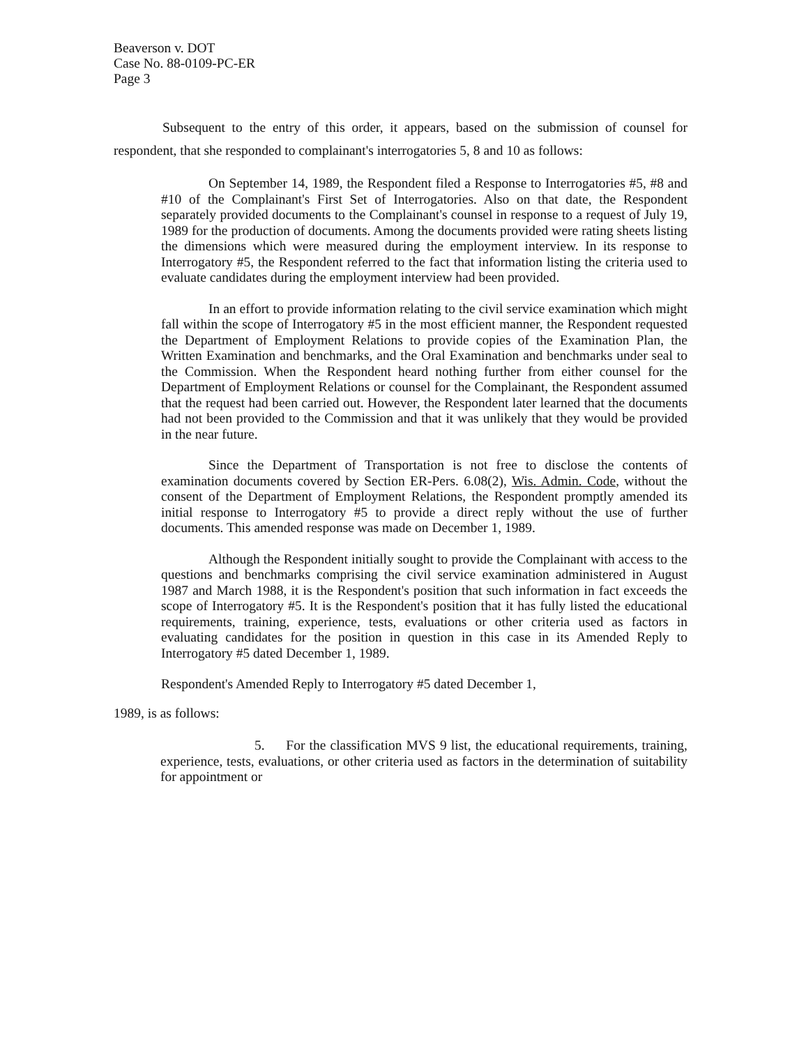Beaverson v. DOT
Case No. 88-0109-PC-ER
Page 3
Subsequent to the entry of this order, it appears, based on the submission of counsel for respondent, that she responded to complainant's interrogatories 5, 8 and 10 as follows:
On September 14, 1989, the Respondent filed a Response to Interrogatories #5, #8 and #10 of the Complainant's First Set of Interrogatories. Also on that date, the Respondent separately provided documents to the Complainant's counsel in response to a request of July 19, 1989 for the production of documents. Among the documents provided were rating sheets listing the dimensions which were measured during the employment interview. In its response to Interrogatory #5, the Respondent referred to the fact that information listing the criteria used to evaluate candidates during the employment interview had been provided.
In an effort to provide information relating to the civil service examination which might fall within the scope of Interrogatory #5 in the most efficient manner, the Respondent requested the Department of Employment Relations to provide copies of the Examination Plan, the Written Examination and benchmarks, and the Oral Examination and benchmarks under seal to the Commission. When the Respondent heard nothing further from either counsel for the Department of Employment Relations or counsel for the Complainant, the Respondent assumed that the request had been carried out. However, the Respondent later learned that the documents had not been provided to the Commission and that it was unlikely that they would be provided in the near future.
Since the Department of Transportation is not free to disclose the contents of examination documents covered by Section ER-Pers. 6.08(2), Wis. Admin. Code, without the consent of the Department of Employment Relations, the Respondent promptly amended its initial response to Interrogatory #5 to provide a direct reply without the use of further documents. This amended response was made on December 1, 1989.
Although the Respondent initially sought to provide the Complainant with access to the questions and benchmarks comprising the civil service examination administered in August 1987 and March 1988, it is the Respondent's position that such information in fact exceeds the scope of Interrogatory #5. It is the Respondent's position that it has fully listed the educational requirements, training, experience, tests, evaluations or other criteria used as factors in evaluating candidates for the position in question in this case in its Amended Reply to Interrogatory #5 dated December 1, 1989.
Respondent's Amended Reply to Interrogatory #5 dated December 1,
1989, is as follows:
5. For the classification MVS 9 list, the educational requirements, training, experience, tests, evaluations, or other criteria used as factors in the determination of suitability for appointment or